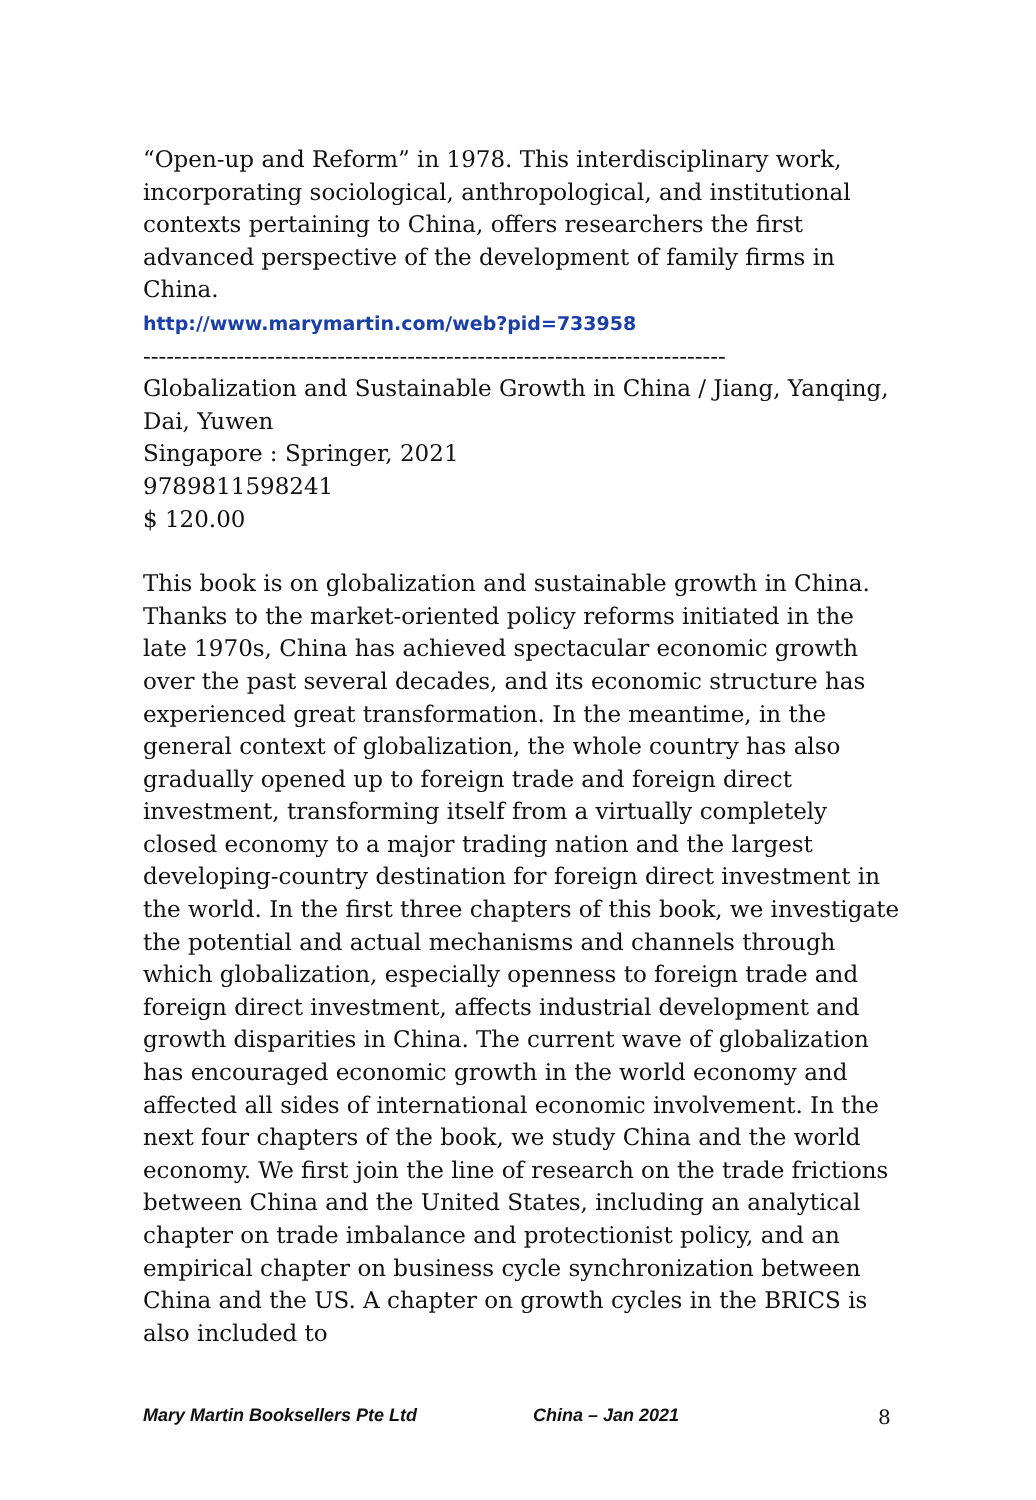“Open-up and Reform” in 1978. This interdisciplinary work, incorporating sociological, anthropological, and institutional contexts pertaining to China, offers researchers the first advanced perspective of the development of family firms in China.
http://www.marymartin.com/web?pid=733958
---------------------------------------------------------------------------
Globalization and Sustainable Growth in China / Jiang, Yanqing, Dai, Yuwen
Singapore : Springer, 2021
9789811598241
$ 120.00
This book is on globalization and sustainable growth in China. Thanks to the market-oriented policy reforms initiated in the late 1970s, China has achieved spectacular economic growth over the past several decades, and its economic structure has experienced great transformation. In the meantime, in the general context of globalization, the whole country has also gradually opened up to foreign trade and foreign direct investment, transforming itself from a virtually completely closed economy to a major trading nation and the largest developing-country destination for foreign direct investment in the world. In the first three chapters of this book, we investigate the potential and actual mechanisms and channels through which globalization, especially openness to foreign trade and foreign direct investment, affects industrial development and growth disparities in China. The current wave of globalization has encouraged economic growth in the world economy and affected all sides of international economic involvement. In the next four chapters of the book, we study China and the world economy. We first join the line of research on the trade frictions between China and the United States, including an analytical chapter on trade imbalance and protectionist policy, and an empirical chapter on business cycle synchronization between China and the US. A chapter on growth cycles in the BRICS is also included to
Mary Martin Booksellers Pte Ltd China – Jan 2021 8